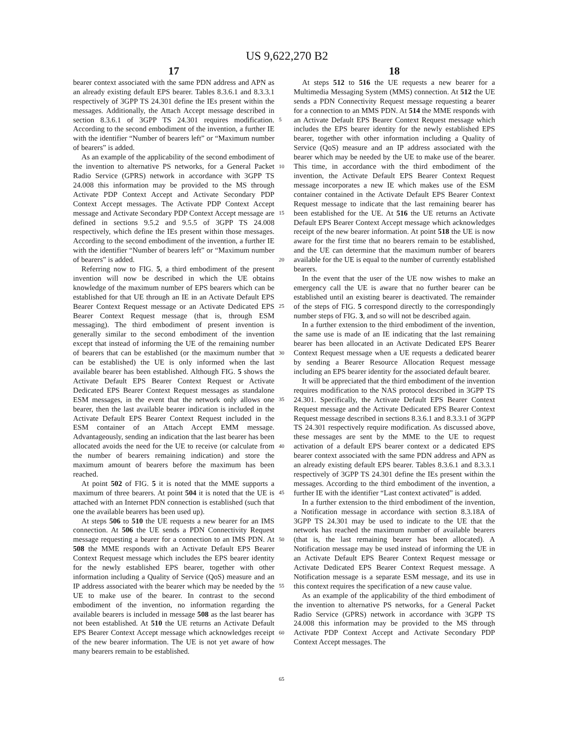US 9,622,270 B2
17
bearer context associated with the same PDN address and APN as an already existing default EPS bearer. Tables 8.3.6.1 and 8.3.3.1 respectively of 3GPP TS 24.301 define the IEs present within the messages. Additionally, the Attach Accept message described in section 8.3.6.1 of 3GPP TS 24.301 requires modification. According to the second embodiment of the invention, a further IE with the identifier “Number of bearers left” or “Maximum number of bearers” is added.
As an example of the applicability of the second embodiment of the invention to alternative PS networks, for a General Packet Radio Service (GPRS) network in accordance with 3GPP TS 24.008 this information may be provided to the MS through Activate PDP Context Accept and Activate Secondary PDP Context Accept messages. The Activate PDP Context Accept message and Activate Secondary PDP Context Accept message are defined in sections 9.5.2 and 9.5.5 of 3GPP TS 24.008 respectively, which define the IEs present within those messages. According to the second embodiment of the invention, a further IE with the identifier “Number of bearers left” or “Maximum number of bearers” is added.
Referring now to FIG. 5, a third embodiment of the present invention will now be described in which the UE obtains knowledge of the maximum number of EPS bearers which can be established for that UE through an IE in an Activate Default EPS Bearer Context Request message or an Activate Dedicated EPS Bearer Context Request message (that is, through ESM messaging). The third embodiment of present invention is generally similar to the second embodiment of the invention except that instead of informing the UE of the remaining number of bearers that can be established (or the maximum number that can be established) the UE is only informed when the last available bearer has been established. Although FIG. 5 shows the Activate Default EPS Bearer Context Request or Activate Dedicated EPS Bearer Context Request messages as standalone ESM messages, in the event that the network only allows one bearer, then the last available bearer indication is included in the Activate Default EPS Bearer Context Request included in the ESM container of an Attach Accept EMM message. Advantageously, sending an indication that the last bearer has been allocated avoids the need for the UE to receive (or calculate from the number of bearers remaining indication) and store the maximum amount of bearers before the maximum has been reached.
At point 502 of FIG. 5 it is noted that the MME supports a maximum of three bearers. At point 504 it is noted that the UE is attached with an Internet PDN connection is established (such that one the available bearers has been used up).
At steps 506 to 510 the UE requests a new bearer for an IMS connection. At 506 the UE sends a PDN Connectivity Request message requesting a bearer for a connection to an IMS PDN. At 508 the MME responds with an Activate Default EPS Bearer Context Request message which includes the EPS bearer identity for the newly established EPS bearer, together with other information including a Quality of Service (QoS) measure and an IP address associated with the bearer which may be needed by the UE to make use of the bearer. In contrast to the second embodiment of the invention, no information regarding the available bearers is included in message 508 as the last bearer has not been established. At 510 the UE returns an Activate Default EPS Bearer Context Accept message which acknowledges receipt of the new bearer information. The UE is not yet aware of how many bearers remain to be established.
18
At steps 512 to 516 the UE requests a new bearer for a Multimedia Messaging System (MMS) connection. At 512 the UE sends a PDN Connectivity Request message requesting a bearer for a connection to an MMS PDN. At 514 the MME responds with an Activate Default EPS Bearer Context Request message which includes the EPS bearer identity for the newly established EPS bearer, together with other information including a Quality of Service (QoS) measure and an IP address associated with the bearer which may be needed by the UE to make use of the bearer. This time, in accordance with the third embodiment of the invention, the Activate Default EPS Bearer Context Request message incorporates a new IE which makes use of the ESM container contained in the Activate Default EPS Bearer Context Request message to indicate that the last remaining bearer has been established for the UE. At 516 the UE returns an Activate Default EPS Bearer Context Accept message which acknowledges receipt of the new bearer information. At point 518 the UE is now aware for the first time that no bearers remain to be established, and the UE can determine that the maximum number of bearers available for the UE is equal to the number of currently established bearers.
In the event that the user of the UE now wishes to make an emergency call the UE is aware that no further bearer can be established until an existing bearer is deactivated. The remainder of the steps of FIG. 5 correspond directly to the correspondingly number steps of FIG. 3, and so will not be described again.
In a further extension to the third embodiment of the invention, the same use is made of an IE indicating that the last remaining bearer has been allocated in an Activate Dedicated EPS Bearer Context Request message when a UE requests a dedicated bearer by sending a Bearer Resource Allocation Request message including an EPS bearer identity for the associated default bearer.
It will be appreciated that the third embodiment of the invention requires modification to the NAS protocol described in 3GPP TS 24.301. Specifically, the Activate Default EPS Bearer Context Request message and the Activate Dedicated EPS Bearer Context Request message described in sections 8.3.6.1 and 8.3.3.1 of 3GPP TS 24.301 respectively require modification. As discussed above, these messages are sent by the MME to the UE to request activation of a default EPS bearer context or a dedicated EPS bearer context associated with the same PDN address and APN as an already existing default EPS bearer. Tables 8.3.6.1 and 8.3.3.1 respectively of 3GPP TS 24.301 define the IEs present within the messages. According to the third embodiment of the invention, a further IE with the identifier “Last context activated” is added.
In a further extension to the third embodiment of the invention, a Notification message in accordance with section 8.3.18A of 3GPP TS 24.301 may be used to indicate to the UE that the network has reached the maximum number of available bearers (that is, the last remaining bearer has been allocated). A Notification message may be used instead of informing the UE in an Activate Default EPS Bearer Context Request message or Activate Dedicated EPS Bearer Context Request message. A Notification message is a separate ESM message, and its use in this context requires the specification of a new cause value.
As an example of the applicability of the third embodiment of the invention to alternative PS networks, for a General Packet Radio Service (GPRS) network in accordance with 3GPP TS 24.008 this information may be provided to the MS through Activate PDP Context Accept and Activate Secondary PDP Context Accept messages. The
5
10
15
20
25
30
35
40
45
50
55
60
65